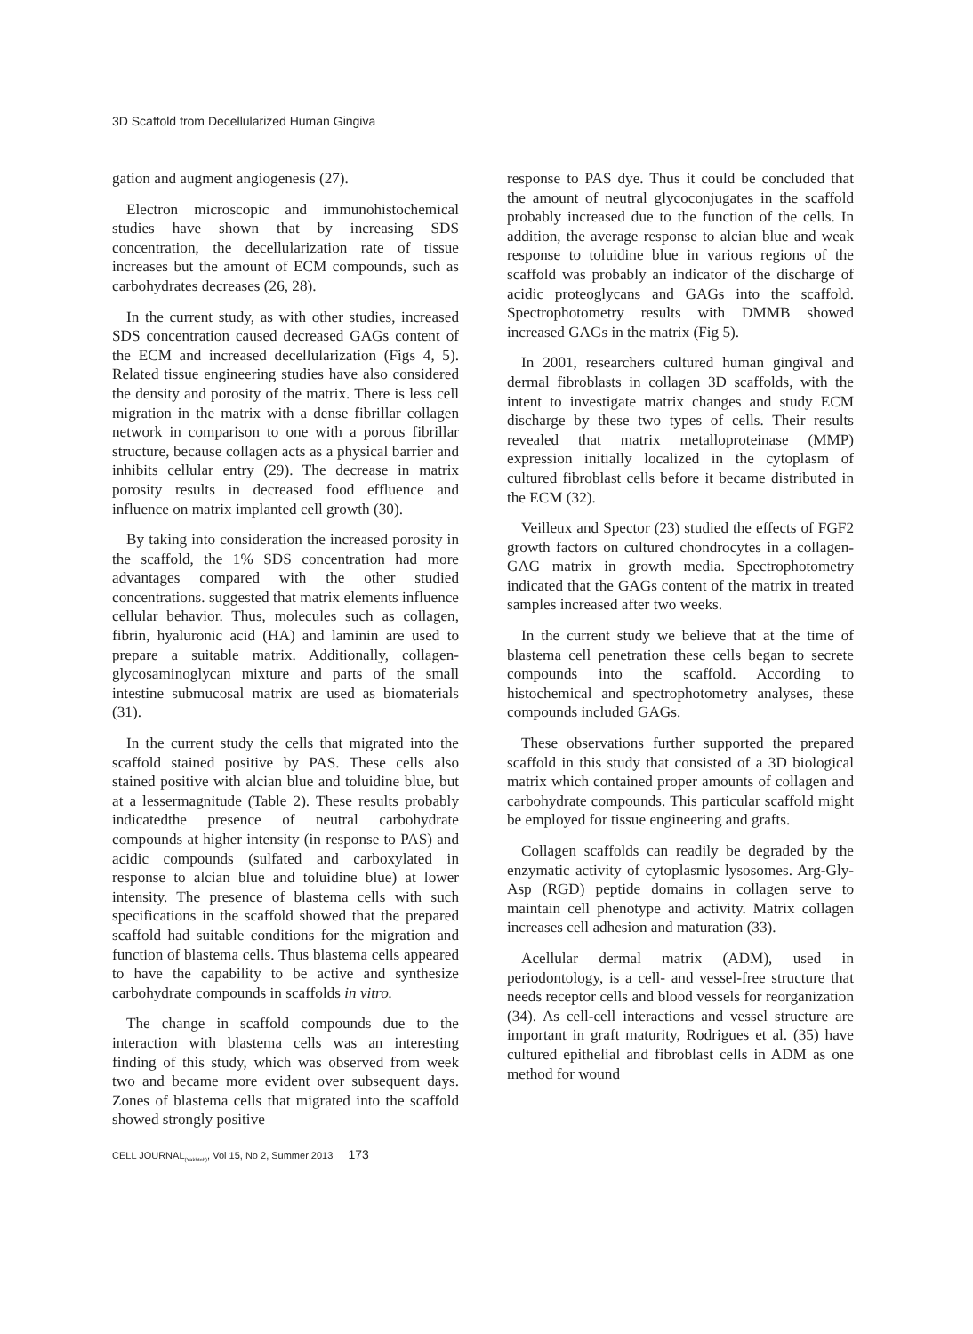3D Scaffold from Decellularized Human Gingiva
gation and augment angiogenesis (27).
Electron microscopic and immunohistochemical studies have shown that by increasing SDS concentration, the decellularization rate of tissue increases but the amount of ECM compounds, such as carbohydrates decreases (26, 28).
In the current study, as with other studies, increased SDS concentration caused decreased GAGs content of the ECM and increased decellularization (Figs 4, 5). Related tissue engineering studies have also considered the density and porosity of the matrix. There is less cell migration in the matrix with a dense fibrillar collagen network in comparison to one with a porous fibrillar structure, because collagen acts as a physical barrier and inhibits cellular entry (29). The decrease in matrix porosity results in decreased food effluence and influence on matrix implanted cell growth (30).
By taking into consideration the increased porosity in the scaffold, the 1% SDS concentration had more advantages compared with the other studied concentrations. suggested that matrix elements influence cellular behavior. Thus, molecules such as collagen, fibrin, hyaluronic acid (HA) and laminin are used to prepare a suitable matrix. Additionally, collagen-glycosaminoglycan mixture and parts of the small intestine submucosal matrix are used as biomaterials (31).
In the current study the cells that migrated into the scaffold stained positive by PAS. These cells also stained positive with alcian blue and toluidine blue, but at a lessermagnitude (Table 2). These results probably indicatedthe presence of neutral carbohydrate compounds at higher intensity (in response to PAS) and acidic compounds (sulfated and carboxylated in response to alcian blue and toluidine blue) at lower intensity. The presence of blastema cells with such specifications in the scaffold showed that the prepared scaffold had suitable conditions for the migration and function of blastema cells. Thus blastema cells appeared to have the capability to be active and synthesize carbohydrate compounds in scaffolds in vitro.
The change in scaffold compounds due to the interaction with blastema cells was an interesting finding of this study, which was observed from week two and became more evident over subsequent days. Zones of blastema cells that migrated into the scaffold showed strongly positive
response to PAS dye. Thus it could be concluded that the amount of neutral glycoconjugates in the scaffold probably increased due to the function of the cells. In addition, the average response to alcian blue and weak response to toluidine blue in various regions of the scaffold was probably an indicator of the discharge of acidic proteoglycans and GAGs into the scaffold. Spectrophotometry results with DMMB showed increased GAGs in the matrix (Fig 5).
In 2001, researchers cultured human gingival and dermal fibroblasts in collagen 3D scaffolds, with the intent to investigate matrix changes and study ECM discharge by these two types of cells. Their results revealed that matrix metalloproteinase (MMP) expression initially localized in the cytoplasm of cultured fibroblast cells before it became distributed in the ECM (32).
Veilleux and Spector (23) studied the effects of FGF2 growth factors on cultured chondrocytes in a collagen-GAG matrix in growth media. Spectrophotometry indicated that the GAGs content of the matrix in treated samples increased after two weeks.
In the current study we believe that at the time of blastema cell penetration these cells began to secrete compounds into the scaffold. According to histochemical and spectrophotometry analyses, these compounds included GAGs.
These observations further supported the prepared scaffold in this study that consisted of a 3D biological matrix which contained proper amounts of collagen and carbohydrate compounds. This particular scaffold might be employed for tissue engineering and grafts.
Collagen scaffolds can readily be degraded by the enzymatic activity of cytoplasmic lysosomes. Arg-Gly-Asp (RGD) peptide domains in collagen serve to maintain cell phenotype and activity. Matrix collagen increases cell adhesion and maturation (33).
Acellular dermal matrix (ADM), used in periodontology, is a cell- and vessel-free structure that needs receptor cells and blood vessels for reorganization (34). As cell-cell interactions and vessel structure are important in graft maturity, Rodrigues et al. (35) have cultured epithelial and fibroblast cells in ADM as one method for wound
CELL JOURNAL<sub>(Yakhteh)</sub>, Vol 15, No 2, Summer 2013 173